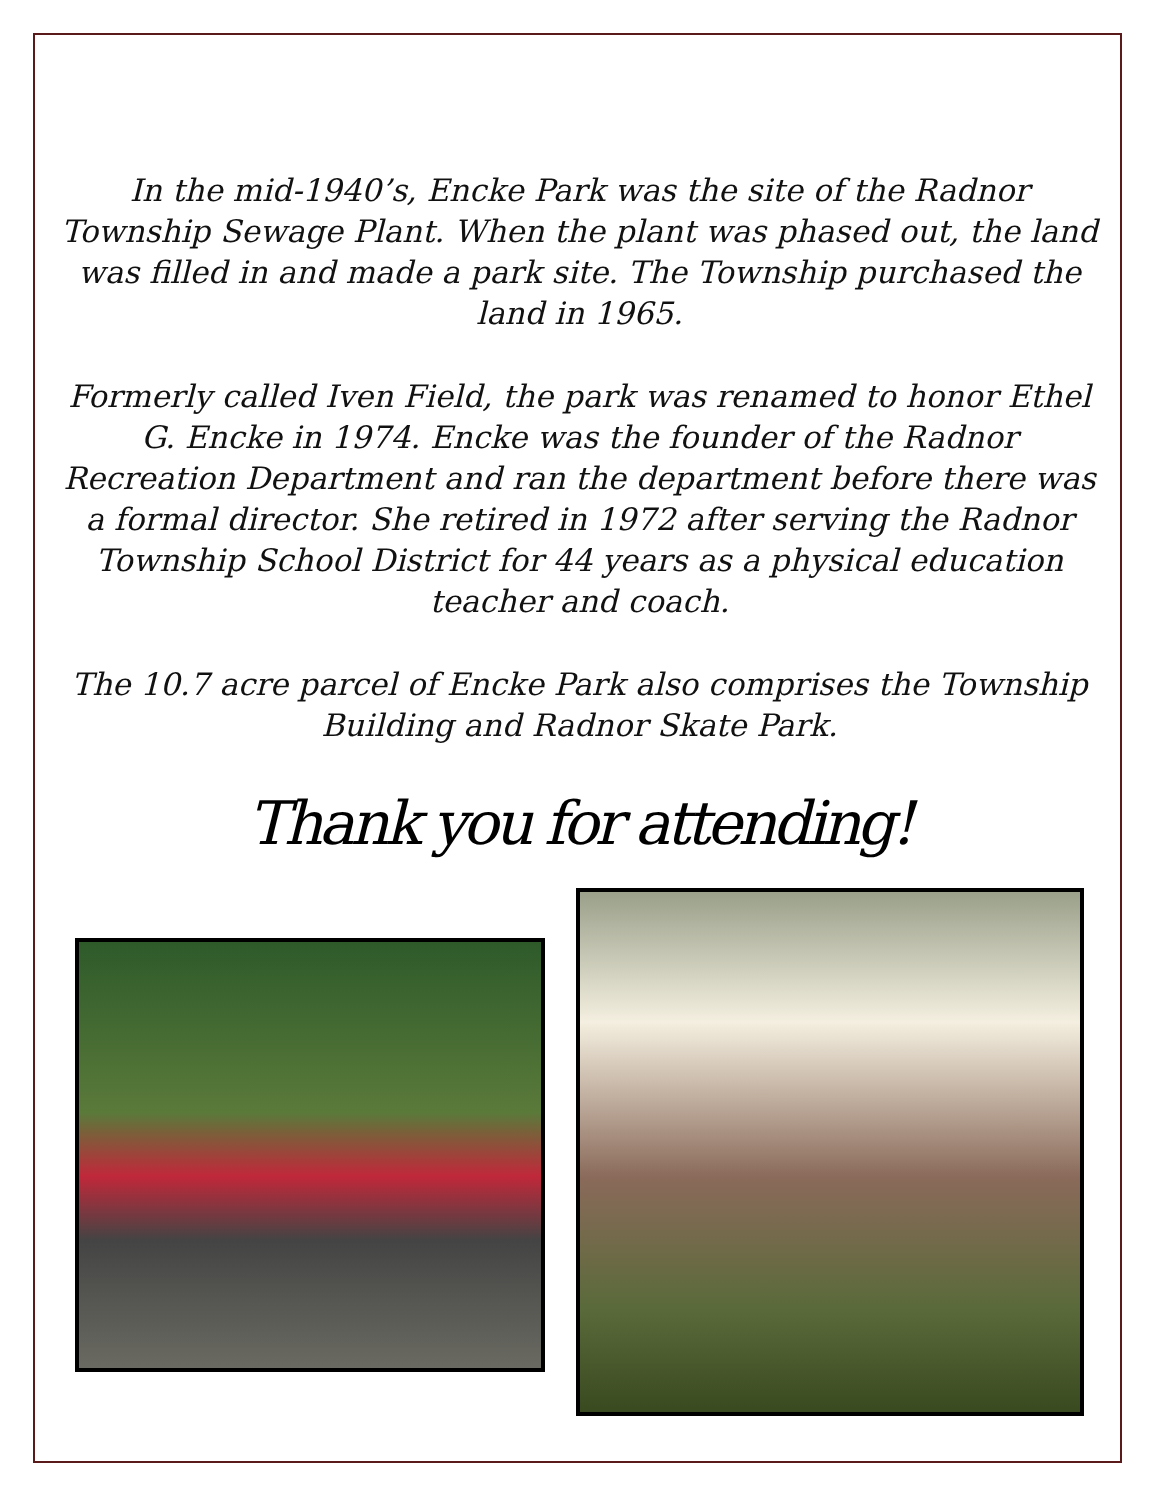In the mid-1940’s, Encke Park was the site of the Radnor Township Sewage Plant. When the plant was phased out, the land was filled in and made a park site. The Township purchased the land in 1965.
Formerly called Iven Field, the park was renamed to honor Ethel G. Encke in 1974. Encke was the founder of the Radnor Recreation Department and ran the department before there was a formal director. She retired in 1972 after serving the Radnor Township School District for 44 years as a physical education teacher and coach.
The 10.7 acre parcel of Encke Park also comprises the Township Building and Radnor Skate Park.
Thank you for attending!